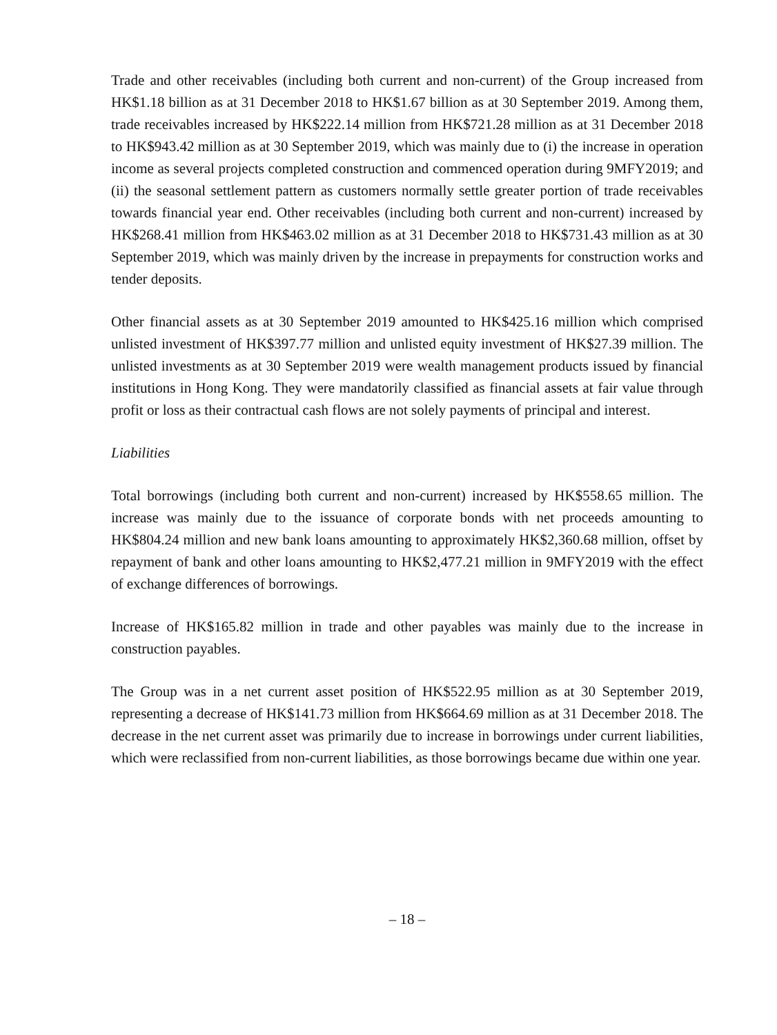Trade and other receivables (including both current and non-current) of the Group increased from HK$1.18 billion as at 31 December 2018 to HK$1.67 billion as at 30 September 2019. Among them, trade receivables increased by HK$222.14 million from HK$721.28 million as at 31 December 2018 to HK$943.42 million as at 30 September 2019, which was mainly due to (i) the increase in operation income as several projects completed construction and commenced operation during 9MFY2019; and (ii) the seasonal settlement pattern as customers normally settle greater portion of trade receivables towards financial year end. Other receivables (including both current and non-current) increased by HK$268.41 million from HK$463.02 million as at 31 December 2018 to HK$731.43 million as at 30 September 2019, which was mainly driven by the increase in prepayments for construction works and tender deposits.
Other financial assets as at 30 September 2019 amounted to HK$425.16 million which comprised unlisted investment of HK$397.77 million and unlisted equity investment of HK$27.39 million. The unlisted investments as at 30 September 2019 were wealth management products issued by financial institutions in Hong Kong. They were mandatorily classified as financial assets at fair value through profit or loss as their contractual cash flows are not solely payments of principal and interest.
Liabilities
Total borrowings (including both current and non-current) increased by HK$558.65 million. The increase was mainly due to the issuance of corporate bonds with net proceeds amounting to HK$804.24 million and new bank loans amounting to approximately HK$2,360.68 million, offset by repayment of bank and other loans amounting to HK$2,477.21 million in 9MFY2019 with the effect of exchange differences of borrowings.
Increase of HK$165.82 million in trade and other payables was mainly due to the increase in construction payables.
The Group was in a net current asset position of HK$522.95 million as at 30 September 2019, representing a decrease of HK$141.73 million from HK$664.69 million as at 31 December 2018. The decrease in the net current asset was primarily due to increase in borrowings under current liabilities, which were reclassified from non-current liabilities, as those borrowings became due within one year.
– 18 –